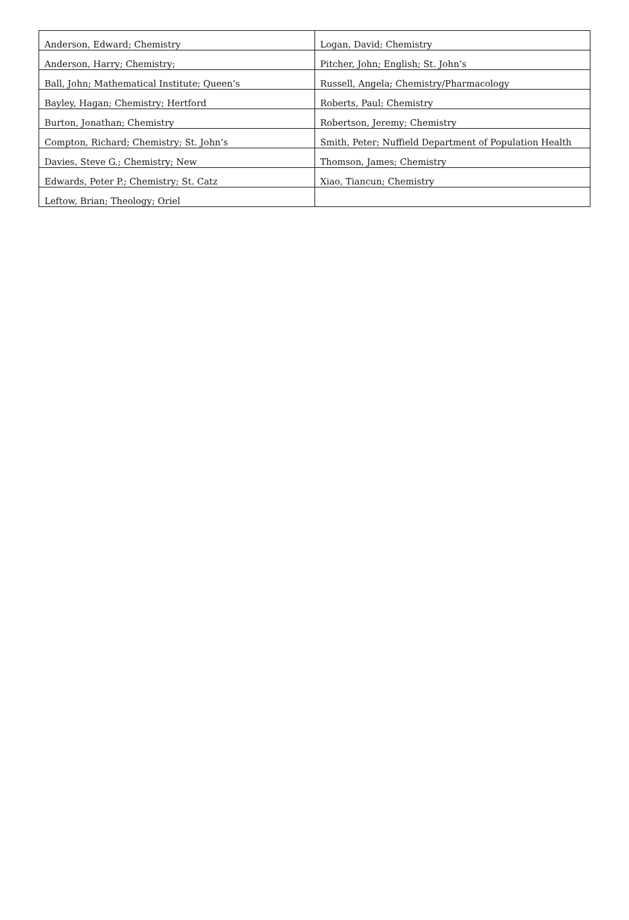| Anderson, Edward; Chemistry | Logan, David; Chemistry |
| Anderson, Harry; Chemistry; | Pitcher, John; English; St. John’s |
| Ball, John; Mathematical Institute; Queen’s | Russell, Angela; Chemistry/Pharmacology |
| Bayley, Hagan; Chemistry; Hertford | Roberts, Paul; Chemistry |
| Burton, Jonathan; Chemistry | Robertson, Jeremy; Chemistry |
| Compton, Richard; Chemistry; St. John’s | Smith, Peter; Nuffield Department of Population Health |
| Davies, Steve G.; Chemistry; New | Thomson, James; Chemistry |
| Edwards, Peter P.; Chemistry; St. Catz | Xiao, Tiancun; Chemistry |
| Leftow, Brian; Theology; Oriel | |